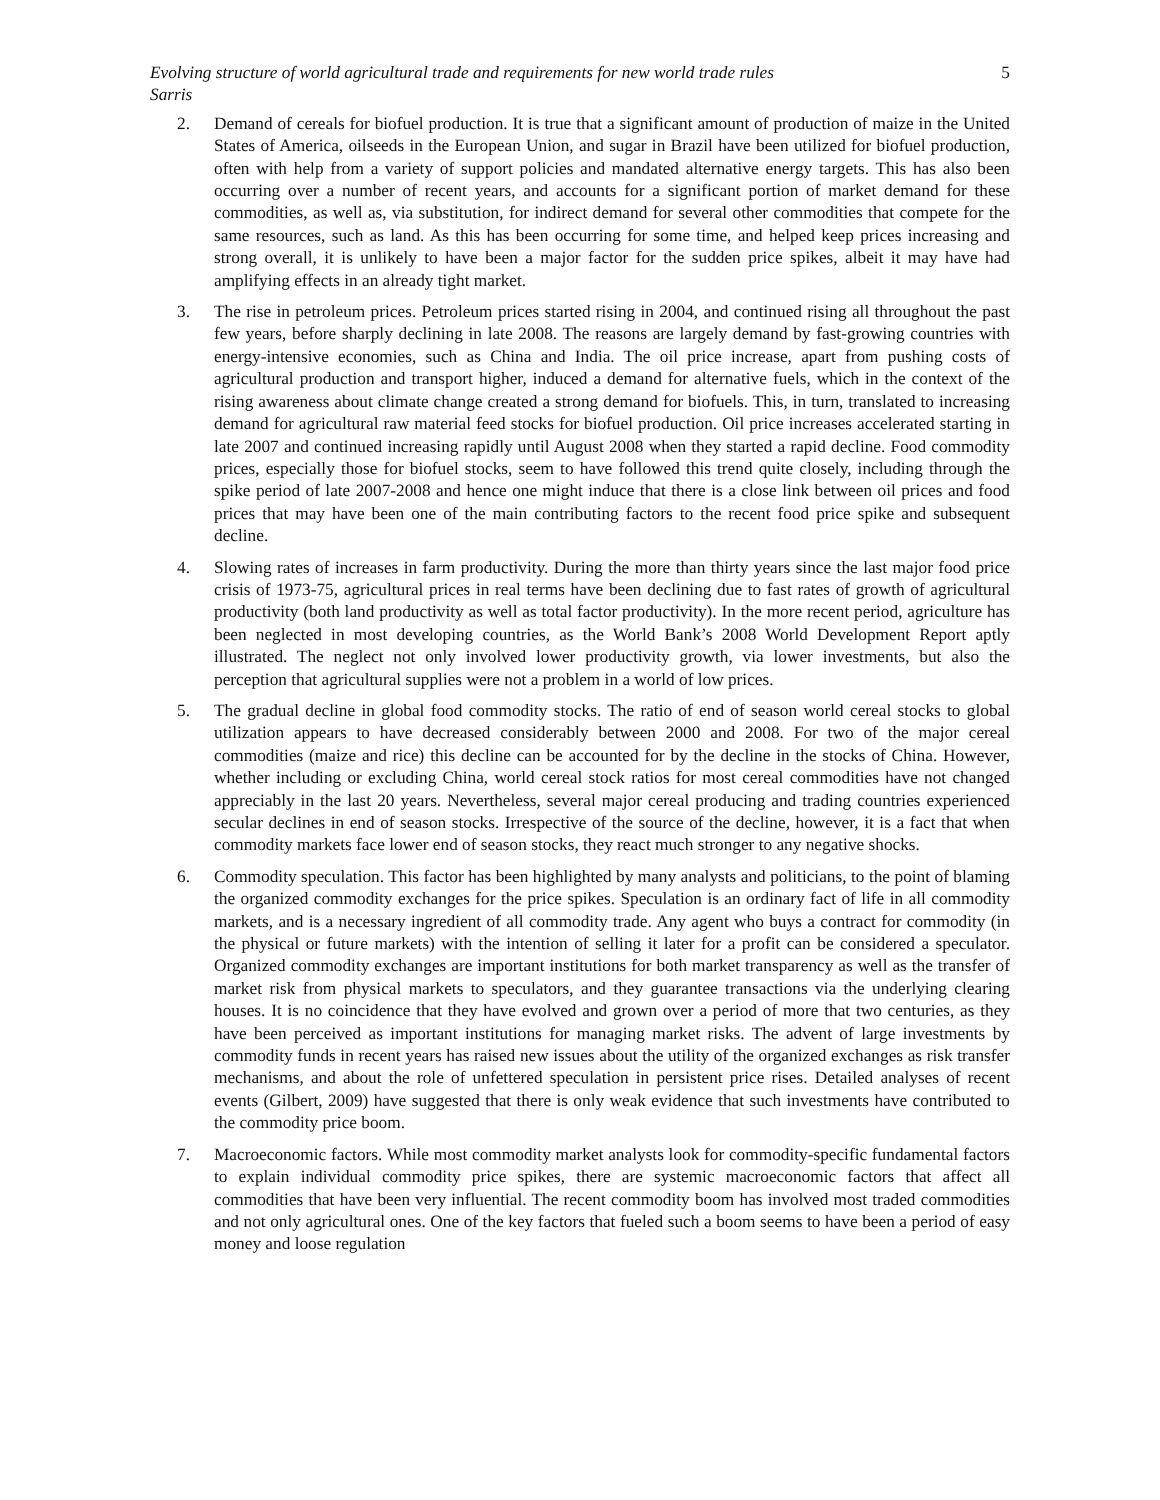Evolving structure of world agricultural trade and requirements for new world trade rules 5
Sarris
2. Demand of cereals for biofuel production. It is true that a significant amount of production of maize in the United States of America, oilseeds in the European Union, and sugar in Brazil have been utilized for biofuel production, often with help from a variety of support policies and mandated alternative energy targets. This has also been occurring over a number of recent years, and accounts for a significant portion of market demand for these commodities, as well as, via substitution, for indirect demand for several other commodities that compete for the same resources, such as land. As this has been occurring for some time, and helped keep prices increasing and strong overall, it is unlikely to have been a major factor for the sudden price spikes, albeit it may have had amplifying effects in an already tight market.
3. The rise in petroleum prices. Petroleum prices started rising in 2004, and continued rising all throughout the past few years, before sharply declining in late 2008. The reasons are largely demand by fast-growing countries with energy-intensive economies, such as China and India. The oil price increase, apart from pushing costs of agricultural production and transport higher, induced a demand for alternative fuels, which in the context of the rising awareness about climate change created a strong demand for biofuels. This, in turn, translated to increasing demand for agricultural raw material feed stocks for biofuel production. Oil price increases accelerated starting in late 2007 and continued increasing rapidly until August 2008 when they started a rapid decline. Food commodity prices, especially those for biofuel stocks, seem to have followed this trend quite closely, including through the spike period of late 2007-2008 and hence one might induce that there is a close link between oil prices and food prices that may have been one of the main contributing factors to the recent food price spike and subsequent decline.
4. Slowing rates of increases in farm productivity. During the more than thirty years since the last major food price crisis of 1973-75, agricultural prices in real terms have been declining due to fast rates of growth of agricultural productivity (both land productivity as well as total factor productivity). In the more recent period, agriculture has been neglected in most developing countries, as the World Bank’s 2008 World Development Report aptly illustrated. The neglect not only involved lower productivity growth, via lower investments, but also the perception that agricultural supplies were not a problem in a world of low prices.
5. The gradual decline in global food commodity stocks. The ratio of end of season world cereal stocks to global utilization appears to have decreased considerably between 2000 and 2008. For two of the major cereal commodities (maize and rice) this decline can be accounted for by the decline in the stocks of China. However, whether including or excluding China, world cereal stock ratios for most cereal commodities have not changed appreciably in the last 20 years. Nevertheless, several major cereal producing and trading countries experienced secular declines in end of season stocks. Irrespective of the source of the decline, however, it is a fact that when commodity markets face lower end of season stocks, they react much stronger to any negative shocks.
6. Commodity speculation. This factor has been highlighted by many analysts and politicians, to the point of blaming the organized commodity exchanges for the price spikes. Speculation is an ordinary fact of life in all commodity markets, and is a necessary ingredient of all commodity trade. Any agent who buys a contract for commodity (in the physical or future markets) with the intention of selling it later for a profit can be considered a speculator. Organized commodity exchanges are important institutions for both market transparency as well as the transfer of market risk from physical markets to speculators, and they guarantee transactions via the underlying clearing houses. It is no coincidence that they have evolved and grown over a period of more that two centuries, as they have been perceived as important institutions for managing market risks. The advent of large investments by commodity funds in recent years has raised new issues about the utility of the organized exchanges as risk transfer mechanisms, and about the role of unfettered speculation in persistent price rises. Detailed analyses of recent events (Gilbert, 2009) have suggested that there is only weak evidence that such investments have contributed to the commodity price boom.
7. Macroeconomic factors. While most commodity market analysts look for commodity-specific fundamental factors to explain individual commodity price spikes, there are systemic macroeconomic factors that affect all commodities that have been very influential. The recent commodity boom has involved most traded commodities and not only agricultural ones. One of the key factors that fueled such a boom seems to have been a period of easy money and loose regulation